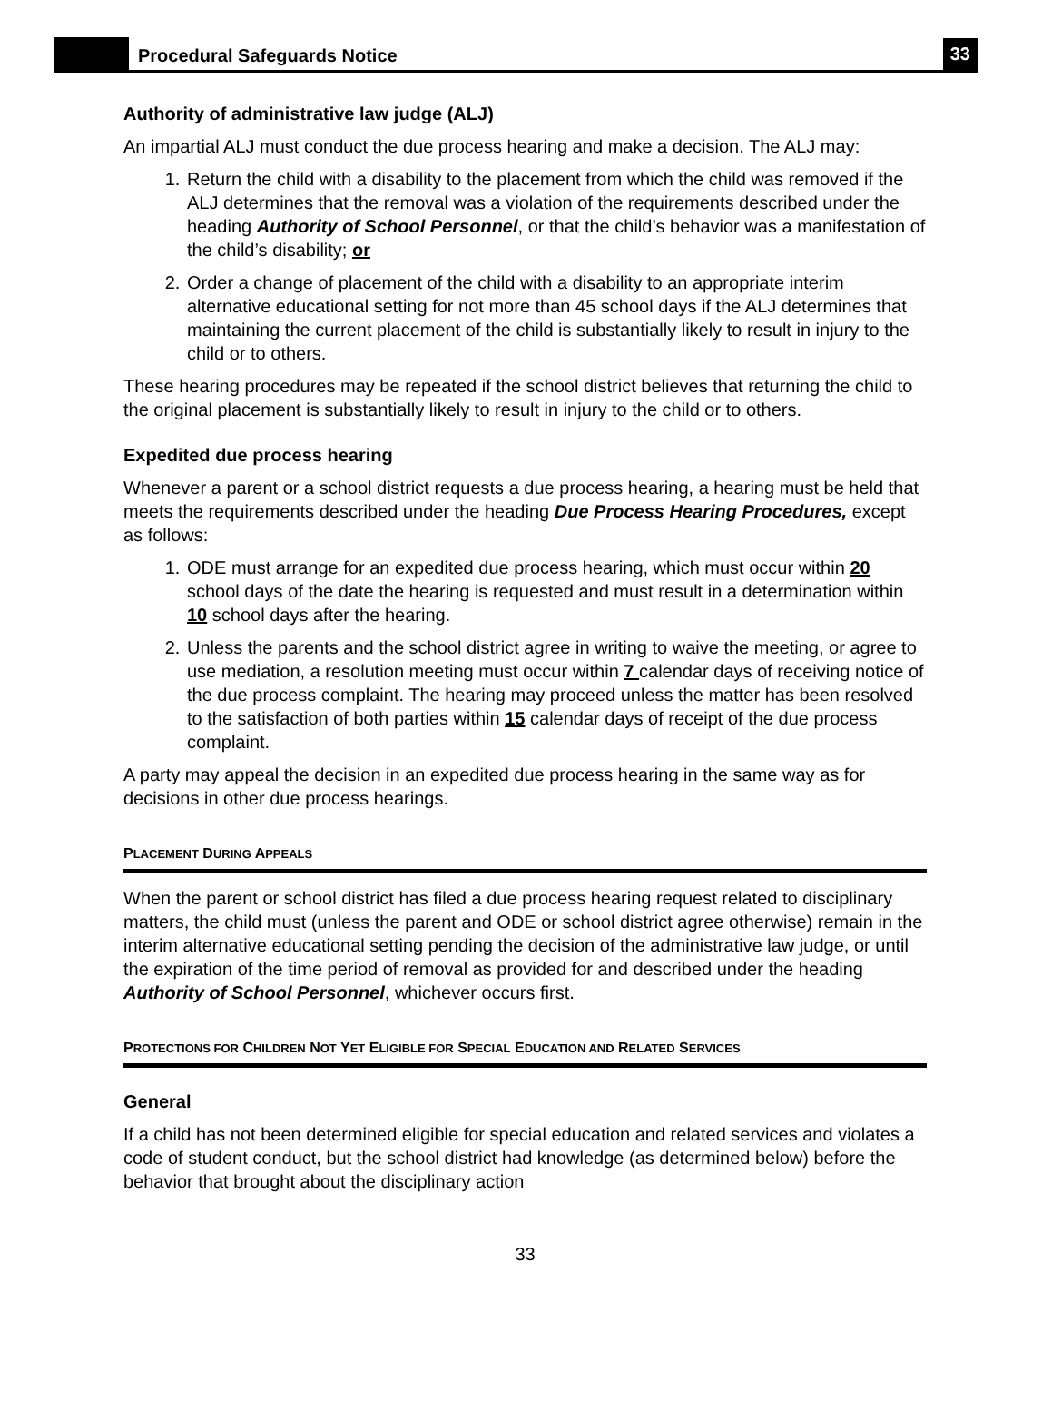Procedural Safeguards Notice
33
Authority of administrative law judge (ALJ)
An impartial ALJ must conduct the due process hearing and make a decision. The ALJ may:
1. Return the child with a disability to the placement from which the child was removed if the ALJ determines that the removal was a violation of the requirements described under the heading Authority of School Personnel, or that the child’s behavior was a manifestation of the child’s disability; or
2. Order a change of placement of the child with a disability to an appropriate interim alternative educational setting for not more than 45 school days if the ALJ determines that maintaining the current placement of the child is substantially likely to result in injury to the child or to others.
These hearing procedures may be repeated if the school district believes that returning the child to the original placement is substantially likely to result in injury to the child or to others.
Expedited due process hearing
Whenever a parent or a school district requests a due process hearing, a hearing must be held that meets the requirements described under the heading Due Process Hearing Procedures, except as follows:
1. ODE must arrange for an expedited due process hearing, which must occur within 20 school days of the date the hearing is requested and must result in a determination within 10 school days after the hearing.
2. Unless the parents and the school district agree in writing to waive the meeting, or agree to use mediation, a resolution meeting must occur within 7 calendar days of receiving notice of the due process complaint. The hearing may proceed unless the matter has been resolved to the satisfaction of both parties within 15 calendar days of receipt of the due process complaint.
A party may appeal the decision in an expedited due process hearing in the same way as for decisions in other due process hearings.
PLACEMENT DURING APPEALS
When the parent or school district has filed a due process hearing request related to disciplinary matters, the child must (unless the parent and ODE or school district agree otherwise) remain in the interim alternative educational setting pending the decision of the administrative law judge, or until the expiration of the time period of removal as provided for and described under the heading Authority of School Personnel, whichever occurs first.
PROTECTIONS FOR CHILDREN NOT YET ELIGIBLE FOR SPECIAL EDUCATION AND RELATED SERVICES
General
If a child has not been determined eligible for special education and related services and violates a code of student conduct, but the school district had knowledge (as determined below) before the behavior that brought about the disciplinary action
33